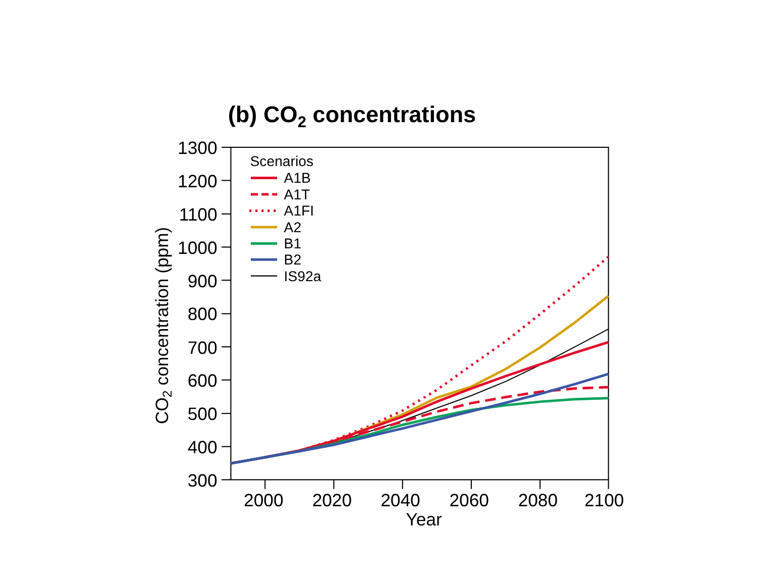(b) CO2 concentrations
CO2 concentration (ppm)
1300
1200
1100
1000
900
800
700
600
500
400
300
Scenarios
A1B
A1T
A1FI
A2
B1
B2
IS92a
2000
2020
2040
2060
2080
2100
Year